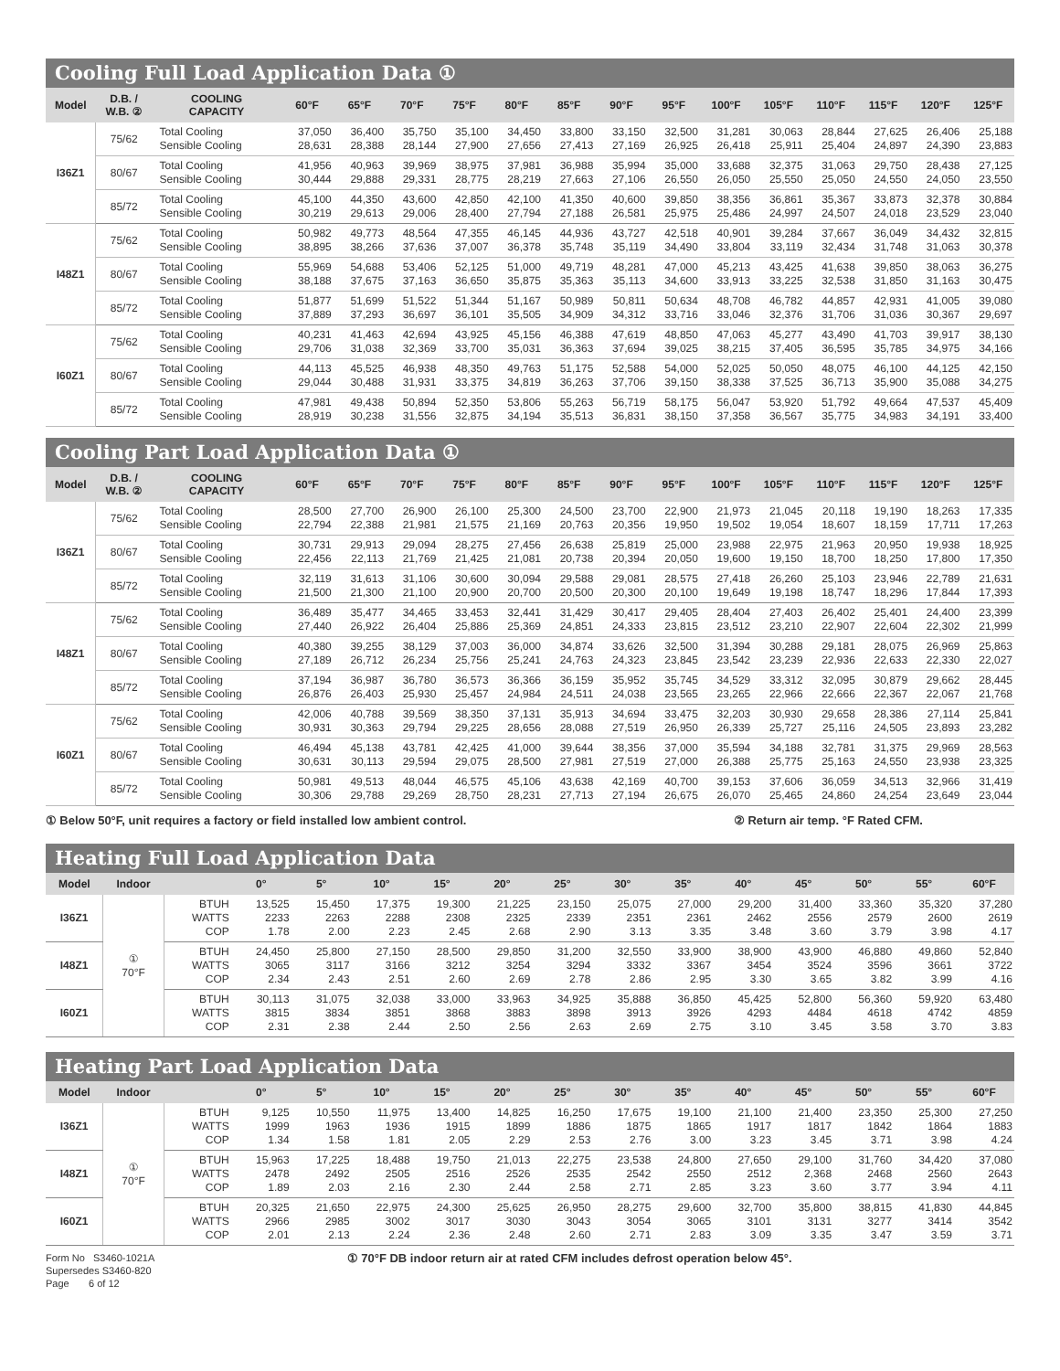Cooling Full Load Application Data ①
| Model | D.B. / W.B. ② | COOLING CAPACITY | 60°F | 65°F | 70°F | 75°F | 80°F | 85°F | 90°F | 95°F | 100°F | 105°F | 110°F | 115°F | 120°F | 125°F |
| --- | --- | --- | --- | --- | --- | --- | --- | --- | --- | --- | --- | --- | --- | --- | --- | --- |
| I36Z1 | 75/62 | Total Cooling Sensible Cooling | 37,050 28,631 | 36,400 28,388 | 35,750 28,144 | 35,100 27,900 | 34,450 27,656 | 33,800 27,413 | 33,150 27,169 | 32,500 26,925 | 31,281 26,418 | 30,063 25,911 | 28,844 25,404 | 27,625 24,897 | 26,406 24,390 | 25,188 23,883 |
| | 80/67 | Total Cooling Sensible Cooling | 41,956 30,444 | 40,963 29,888 | 39,969 29,331 | 38,975 28,775 | 37,981 28,219 | 36,988 27,663 | 35,994 27,106 | 35,000 26,550 | 33,688 26,050 | 32,375 25,550 | 31,063 25,050 | 29,750 24,550 | 28,438 24,050 | 27,125 23,550 |
| | 85/72 | Total Cooling Sensible Cooling | 45,100 30,219 | 44,350 29,613 | 43,600 29,006 | 42,850 28,400 | 42,100 27,794 | 41,350 27,188 | 40,600 26,581 | 39,850 25,975 | 38,356 25,486 | 36,861 24,997 | 35,367 24,507 | 33,873 24,018 | 32,378 23,529 | 30,884 23,040 |
| I48Z1 | 75/62 | Total Cooling Sensible Cooling | 50,982 38,895 | 49,773 38,266 | 48,564 37,636 | 47,355 37,007 | 46,145 36,378 | 44,936 35,748 | 43,727 35,119 | 42,518 34,490 | 40,901 33,804 | 39,284 33,119 | 37,667 32,434 | 36,049 31,748 | 34,432 31,063 | 32,815 30,378 |
| | 80/67 | Total Cooling Sensible Cooling | 55,969 38,188 | 54,688 37,675 | 53,406 37,163 | 52,125 36,650 | 51,000 35,875 | 49,719 35,363 | 48,281 35,113 | 47,000 34,600 | 45,213 33,913 | 43,425 33,225 | 41,638 32,538 | 39,850 31,850 | 38,063 31,163 | 36,275 30,475 |
| | 85/72 | Total Cooling Sensible Cooling | 51,877 37,889 | 51,699 37,293 | 51,522 36,697 | 51,344 36,101 | 51,167 35,505 | 50,989 34,909 | 50,811 34,312 | 50,634 33,716 | 48,708 33,046 | 46,782 32,376 | 44,857 31,706 | 42,931 31,036 | 41,005 30,367 | 39,080 29,697 |
| I60Z1 | 75/62 | Total Cooling Sensible Cooling | 40,231 29,706 | 41,463 31,038 | 42,694 32,369 | 43,925 33,700 | 45,156 35,031 | 46,388 36,363 | 47,619 37,694 | 48,850 39,025 | 47,063 38,215 | 45,277 37,405 | 43,490 36,595 | 41,703 35,785 | 39,917 34,975 | 38,130 34,166 |
| | 80/67 | Total Cooling Sensible Cooling | 44,113 29,044 | 45,525 30,488 | 46,938 31,931 | 48,350 33,375 | 49,763 34,819 | 51,175 36,263 | 52,588 37,706 | 54,000 39,150 | 52,025 38,338 | 50,050 37,525 | 48,075 36,713 | 46,100 35,900 | 44,125 35,088 | 42,150 34,275 |
| | 85/72 | Total Cooling Sensible Cooling | 47,981 28,919 | 49,438 30,238 | 50,894 31,556 | 52,350 32,875 | 53,806 34,194 | 55,263 35,513 | 56,719 36,831 | 58,175 38,150 | 56,047 37,358 | 53,920 36,567 | 51,792 35,775 | 49,664 34,983 | 47,537 34,191 | 45,409 33,400 |
Cooling Part Load Application Data ①
| Model | D.B. / W.B. ② | COOLING CAPACITY | 60°F | 65°F | 70°F | 75°F | 80°F | 85°F | 90°F | 95°F | 100°F | 105°F | 110°F | 115°F | 120°F | 125°F |
| --- | --- | --- | --- | --- | --- | --- | --- | --- | --- | --- | --- | --- | --- | --- | --- | --- |
| I36Z1 | 75/62 | Total Cooling Sensible Cooling | 28,500 22,794 | 27,700 22,388 | 26,900 21,981 | 26,100 21,575 | 25,300 21,169 | 24,500 20,763 | 23,700 20,356 | 22,900 19,950 | 21,973 19,502 | 21,045 19,054 | 20,118 18,607 | 19,190 18,159 | 18,263 17,711 | 17,335 17,263 |
| | 80/67 | Total Cooling Sensible Cooling | 30,731 22,456 | 29,913 22,113 | 29,094 21,769 | 28,275 21,425 | 27,456 21,081 | 26,638 20,738 | 25,819 20,394 | 25,000 20,050 | 23,988 19,600 | 22,975 19,150 | 21,963 18,700 | 20,950 18,250 | 19,938 17,800 | 18,925 17,350 |
| | 85/72 | Total Cooling Sensible Cooling | 32,119 21,500 | 31,613 21,300 | 31,106 21,100 | 30,600 20,900 | 30,094 20,700 | 29,588 20,500 | 29,081 20,300 | 28,575 20,100 | 27,418 19,649 | 26,260 19,198 | 25,103 18,747 | 23,946 18,296 | 22,789 17,844 | 21,631 17,393 |
| I48Z1 | 75/62 | Total Cooling Sensible Cooling | 36,489 27,440 | 35,477 26,922 | 34,465 26,404 | 33,453 25,886 | 32,441 25,369 | 31,429 24,851 | 30,417 24,333 | 29,405 23,815 | 28,404 23,512 | 27,403 23,210 | 26,402 22,907 | 25,401 22,604 | 24,400 22,302 | 23,399 21,999 |
| | 80/67 | Total Cooling Sensible Cooling | 40,380 27,189 | 39,255 26,712 | 38,129 26,234 | 37,003 25,756 | 36,000 25,241 | 34,874 24,763 | 33,626 24,323 | 32,500 23,845 | 31,394 23,542 | 30,288 23,239 | 29,181 22,936 | 28,075 22,633 | 26,969 22,330 | 25,863 22,027 |
| | 85/72 | Total Cooling Sensible Cooling | 37,194 26,876 | 36,987 26,403 | 36,780 25,930 | 36,573 25,457 | 36,366 24,984 | 36,159 24,511 | 35,952 24,038 | 35,745 23,565 | 34,529 23,265 | 33,312 22,966 | 32,095 22,666 | 30,879 22,367 | 29,662 22,067 | 28,445 21,768 |
| I60Z1 | 75/62 | Total Cooling Sensible Cooling | 42,006 30,931 | 40,788 30,363 | 39,569 29,794 | 38,350 29,225 | 37,131 28,656 | 35,913 28,088 | 34,694 27,519 | 33,475 26,950 | 32,203 26,339 | 30,930 25,727 | 29,658 25,116 | 28,386 24,505 | 27,114 23,893 | 25,841 23,282 |
| | 80/67 | Total Cooling Sensible Cooling | 46,494 30,631 | 45,138 30,113 | 43,781 29,594 | 42,425 29,075 | 41,000 28,500 | 39,644 27,981 | 38,356 27,519 | 37,000 27,000 | 35,594 26,388 | 34,188 25,775 | 32,781 25,163 | 31,375 24,550 | 29,969 23,938 | 28,563 23,325 |
| | 85/72 | Total Cooling Sensible Cooling | 50,981 30,306 | 49,513 29,788 | 48,044 29,269 | 46,575 28,750 | 45,106 28,231 | 43,638 27,713 | 42,169 27,194 | 40,700 26,675 | 39,153 26,070 | 37,606 25,465 | 36,059 24,860 | 34,513 24,254 | 32,966 23,649 | 31,419 23,044 |
① Below 50°F, unit requires a factory or field installed low ambient control. ② Return air temp. °F Rated CFM.
Heating Full Load Application Data
| Model | Indoor | | 0° | 5° | 10° | 15° | 20° | 25° | 30° | 35° | 40° | 45° | 50° | 55° | 60°F |
| --- | --- | --- | --- | --- | --- | --- | --- | --- | --- | --- | --- | --- | --- | --- | --- |
| I36Z1 | ① 70°F | BTUH WATTS COP | 13,525 2233 1.78 | 15,450 2263 2.00 | 17,375 2288 2.23 | 19,300 2308 2.45 | 21,225 2325 2.68 | 23,150 2339 2.90 | 25,075 2351 3.13 | 27,000 2361 3.35 | 29,200 2462 3.48 | 31,400 2556 3.60 | 33,360 2579 3.79 | 35,320 2600 3.98 | 37,280 2619 4.17 |
| I48Z1 | | BTUH WATTS COP | 24,450 3065 2.34 | 25,800 3117 2.43 | 27,150 3166 2.51 | 28,500 3212 2.60 | 29,850 3254 2.69 | 31,200 3294 2.78 | 32,550 3332 2.86 | 33,900 3367 2.95 | 38,900 3454 3.30 | 43,900 3524 3.65 | 46,880 3596 3.82 | 49,860 3661 3.99 | 52,840 3722 4.16 |
| I60Z1 | | BTUH WATTS COP | 30,113 3815 2.31 | 31,075 3834 2.38 | 32,038 3851 2.44 | 33,000 3868 2.50 | 33,963 3883 2.56 | 34,925 3898 2.63 | 35,888 3913 2.69 | 36,850 3926 2.75 | 45,425 4293 3.10 | 52,800 4484 3.45 | 56,360 4618 3.58 | 59,920 4742 3.70 | 63,480 4859 3.83 |
Heating Part Load Application Data
| Model | Indoor | | 0° | 5° | 10° | 15° | 20° | 25° | 30° | 35° | 40° | 45° | 50° | 55° | 60°F |
| --- | --- | --- | --- | --- | --- | --- | --- | --- | --- | --- | --- | --- | --- | --- | --- |
| I36Z1 | ① 70°F | BTUH WATTS COP | 9,125 1999 1.34 | 10,550 1963 1.58 | 11,975 1936 1.81 | 13,400 1915 2.05 | 14,825 1899 2.29 | 16,250 1886 2.53 | 17,675 1875 2.76 | 19,100 1865 3.00 | 21,100 1917 3.23 | 21,400 1817 3.45 | 23,350 1842 3.71 | 25,300 1864 3.98 | 27,250 1883 4.24 |
| I48Z1 | | BTUH WATTS COP | 15,963 2478 1.89 | 17,225 2492 2.03 | 18,488 2505 2.16 | 19,750 2516 2.30 | 21,013 2526 2.44 | 22,275 2535 2.58 | 23,538 2542 2.71 | 24,800 2550 2.85 | 27,650 2512 3.23 | 29,100 2,368 3.60 | 31,760 2468 3.77 | 34,420 2560 3.94 | 37,080 2643 4.11 |
| I60Z1 | | BTUH WATTS COP | 20,325 2966 2.01 | 21,650 2985 2.13 | 22,975 3002 2.24 | 24,300 3017 2.36 | 25,625 3030 2.48 | 26,950 3043 2.60 | 28,275 3054 2.71 | 29,600 3065 2.83 | 32,700 3101 3.09 | 35,800 3131 3.35 | 38,815 3277 3.47 | 41,830 3414 3.59 | 44,845 3542 3.71 |
Form No S3460-1021A
Supersedes S3460-820
Page 6 of 12
① 70°F DB indoor return air at rated CFM includes defrost operation below 45°.